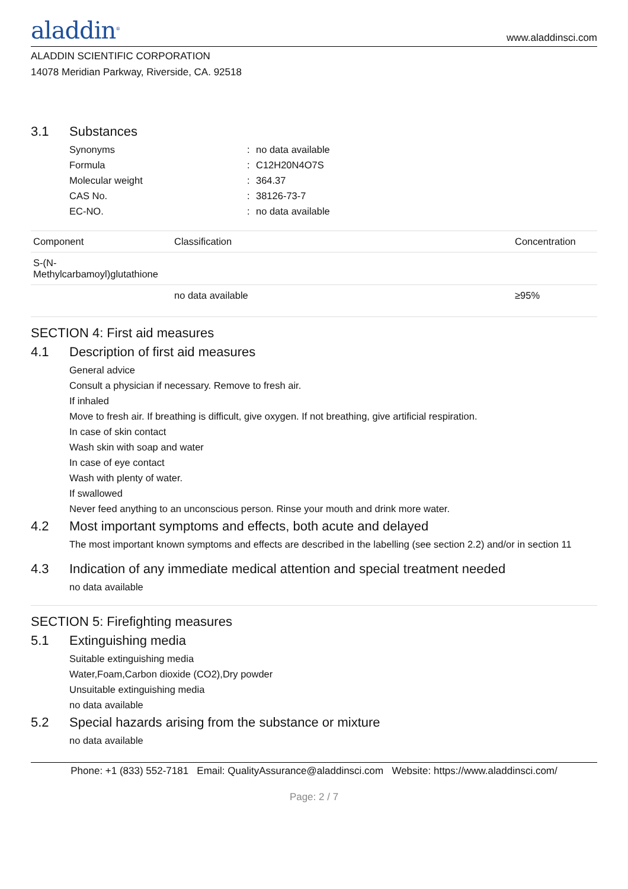aladdin<sup>®</sup>
www.aladdinsci.com
ALADDIN SCIENTIFIC CORPORATION
14078 Meridian Parkway, Riverside, CA. 92518
3.1 Substances
Synonyms: no data available
Formula: C12H20N4O7S
Molecular weight: 364.37
CAS No.: 38126-73-7
EC-NO.: no data available
| Component | Classification | Concentration |
| --- | --- | --- |
| S-(N- Methylcarbamoyl)glutathione | | |
| | no data available | ≥95% |
SECTION 4: First aid measures
4.1 Description of first aid measures
General advice
Consult a physician if necessary. Remove to fresh air.
If inhaled
Move to fresh air. If breathing is difficult, give oxygen. If not breathing, give artificial respiration.
In case of skin contact
Wash skin with soap and water
In case of eye contact
Wash with plenty of water.
If swallowed
Never feed anything to an unconscious person. Rinse your mouth and drink more water.
4.2 Most important symptoms and effects, both acute and delayed
The most important known symptoms and effects are described in the labelling (see section 2.2) and/or in section 11
4.3 Indication of any immediate medical attention and special treatment needed
no data available
SECTION 5: Firefighting measures
5.1 Extinguishing media
Suitable extinguishing media
Water,Foam,Carbon dioxide (CO2),Dry powder
Unsuitable extinguishing media
no data available
5.2 Special hazards arising from the substance or mixture
no data available
Phone: +1 (833) 552-7181 Email: QualityAssurance@aladdinsci.com Website: https://www.aladdinsci.com/
Page: 2 / 7